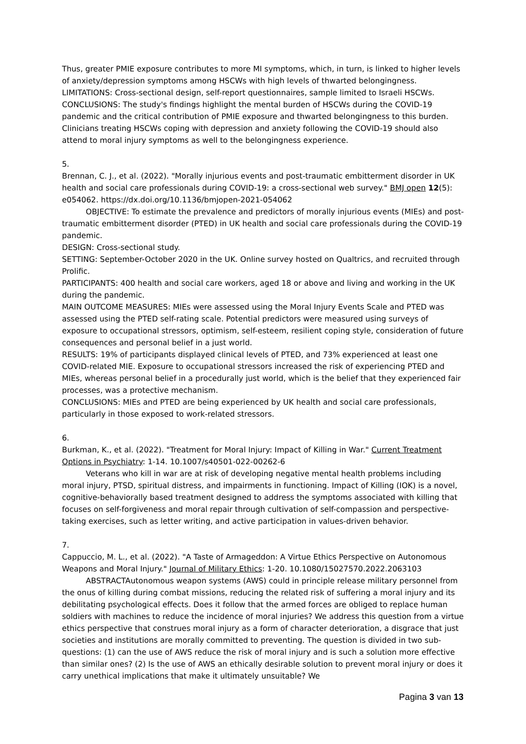Thus, greater PMIE exposure contributes to more MI symptoms, which, in turn, is linked to higher levels of anxiety/depression symptoms among HSCWs with high levels of thwarted belongingness. LIMITATIONS: Cross-sectional design, self-report questionnaires, sample limited to Israeli HSCWs. CONCLUSIONS: The study's findings highlight the mental burden of HSCWs during the COVID-19 pandemic and the critical contribution of PMIE exposure and thwarted belongingness to this burden. Clinicians treating HSCWs coping with depression and anxiety following the COVID-19 should also attend to moral injury symptoms as well to the belongingness experience.
5.
Brennan, C. J., et al. (2022). "Morally injurious events and post-traumatic embitterment disorder in UK health and social care professionals during COVID-19: a cross-sectional web survey." BMJ open 12(5): e054062. https://dx.doi.org/10.1136/bmjopen-2021-054062
OBJECTIVE: To estimate the prevalence and predictors of morally injurious events (MIEs) and post-traumatic embitterment disorder (PTED) in UK health and social care professionals during the COVID-19 pandemic.
DESIGN: Cross-sectional study.
SETTING: September-October 2020 in the UK. Online survey hosted on Qualtrics, and recruited through Prolific.
PARTICIPANTS: 400 health and social care workers, aged 18 or above and living and working in the UK during the pandemic.
MAIN OUTCOME MEASURES: MIEs were assessed using the Moral Injury Events Scale and PTED was assessed using the PTED self-rating scale. Potential predictors were measured using surveys of exposure to occupational stressors, optimism, self-esteem, resilient coping style, consideration of future consequences and personal belief in a just world.
RESULTS: 19% of participants displayed clinical levels of PTED, and 73% experienced at least one COVID-related MIE. Exposure to occupational stressors increased the risk of experiencing PTED and MIEs, whereas personal belief in a procedurally just world, which is the belief that they experienced fair processes, was a protective mechanism.
CONCLUSIONS: MIEs and PTED are being experienced by UK health and social care professionals, particularly in those exposed to work-related stressors.
6.
Burkman, K., et al. (2022). "Treatment for Moral Injury: Impact of Killing in War." Current Treatment Options in Psychiatry: 1-14. 10.1007/s40501-022-00262-6
Veterans who kill in war are at risk of developing negative mental health problems including moral injury, PTSD, spiritual distress, and impairments in functioning. Impact of Killing (IOK) is a novel, cognitive-behaviorally based treatment designed to address the symptoms associated with killing that focuses on self-forgiveness and moral repair through cultivation of self-compassion and perspective-taking exercises, such as letter writing, and active participation in values-driven behavior.
7.
Cappuccio, M. L., et al. (2022). "A Taste of Armageddon: A Virtue Ethics Perspective on Autonomous Weapons and Moral Injury." Journal of Military Ethics: 1-20. 10.1080/15027570.2022.2063103
ABSTRACTAutonomous weapon systems (AWS) could in principle release military personnel from the onus of killing during combat missions, reducing the related risk of suffering a moral injury and its debilitating psychological effects. Does it follow that the armed forces are obliged to replace human soldiers with machines to reduce the incidence of moral injuries? We address this question from a virtue ethics perspective that construes moral injury as a form of character deterioration, a disgrace that just societies and institutions are morally committed to preventing. The question is divided in two sub-questions: (1) can the use of AWS reduce the risk of moral injury and is such a solution more effective than similar ones? (2) Is the use of AWS an ethically desirable solution to prevent moral injury or does it carry unethical implications that make it ultimately unsuitable? We
Pagina 3 van 13